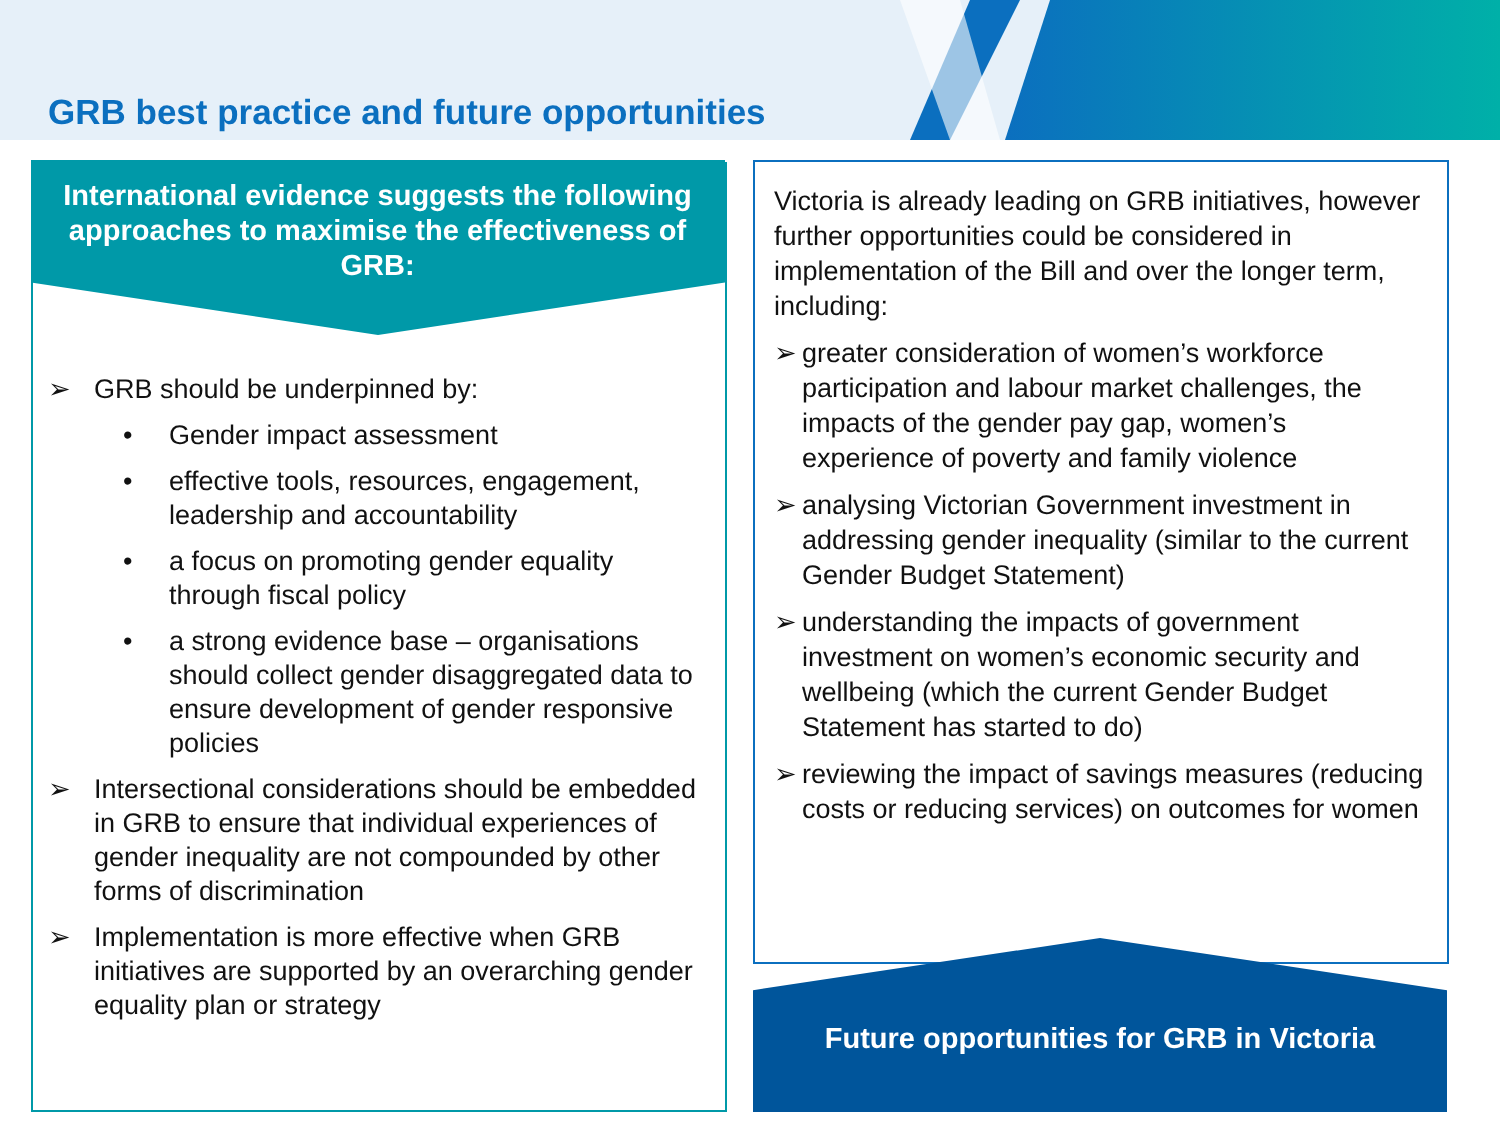GRB best practice and future opportunities
International evidence suggests the following approaches to maximise the effectiveness of GRB:
➢ GRB should be underpinned by:
• Gender impact assessment
• effective tools, resources, engagement, leadership and accountability
• a focus on promoting gender equality through fiscal policy
• a strong evidence base – organisations should collect gender disaggregated data to ensure development of gender responsive policies
➢ Intersectional considerations should be embedded in GRB to ensure that individual experiences of gender inequality are not compounded by other forms of discrimination
➢ Implementation is more effective when GRB initiatives are supported by an overarching gender equality plan or strategy
Victoria is already leading on GRB initiatives, however further opportunities could be considered in implementation of the Bill and over the longer term, including:
➢ greater consideration of women’s workforce participation and labour market challenges, the impacts of the gender pay gap, women’s experience of poverty and family violence
➢ analysing Victorian Government investment in addressing gender inequality (similar to the current Gender Budget Statement)
➢ understanding the impacts of government investment on women’s economic security and wellbeing (which the current Gender Budget Statement has started to do)
➢ reviewing the impact of savings measures (reducing costs or reducing services) on outcomes for women
Future opportunities for GRB in Victoria